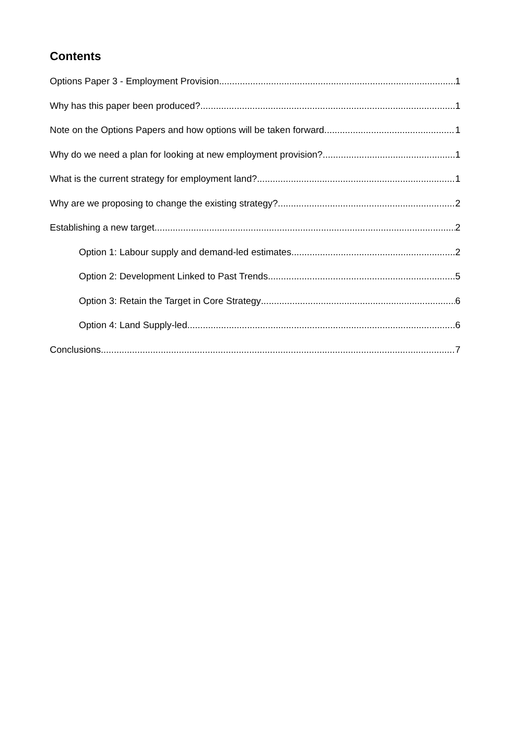Contents
Options Paper 3 - Employment Provision 1
Why has this paper been produced? 1
Note on the Options Papers and how options will be taken forward. 1
Why do we need a plan for looking at new employment provision? 1
What is the current strategy for employment land? 1
Why are we proposing to change the existing strategy? 2
Establishing a new target 2
Option 1: Labour supply and demand-led estimates 2
Option 2: Development Linked to Past Trends 5
Option 3: Retain the Target in Core Strategy 6
Option 4: Land Supply-led 6
Conclusions 7